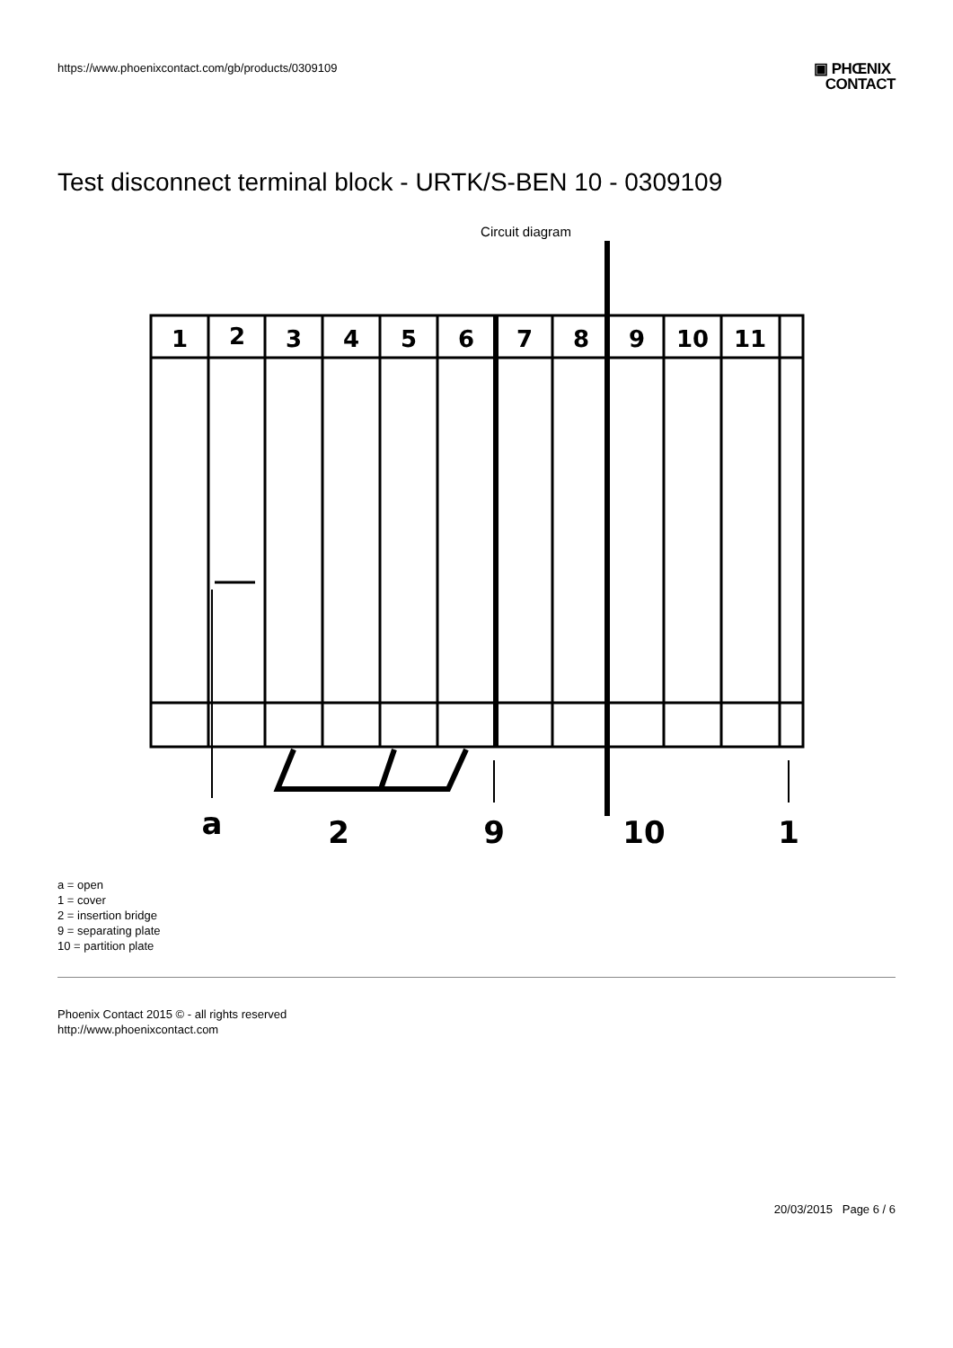https://www.phoenixcontact.com/gb/products/0309109
▣ PHŒNIX
CONTACT
Test disconnect terminal block - URTK/S-BEN 10 - 0309109
Circuit diagram
1
2
3
4
5
6
7
8
9
10
11
a
2
9
10
1
a = open
1 = cover
2 = insertion bridge
9 = separating plate
10 = partition plate
Phoenix Contact 2015 © - all rights reserved
http://www.phoenixcontact.com
20/03/2015 Page 6 / 6